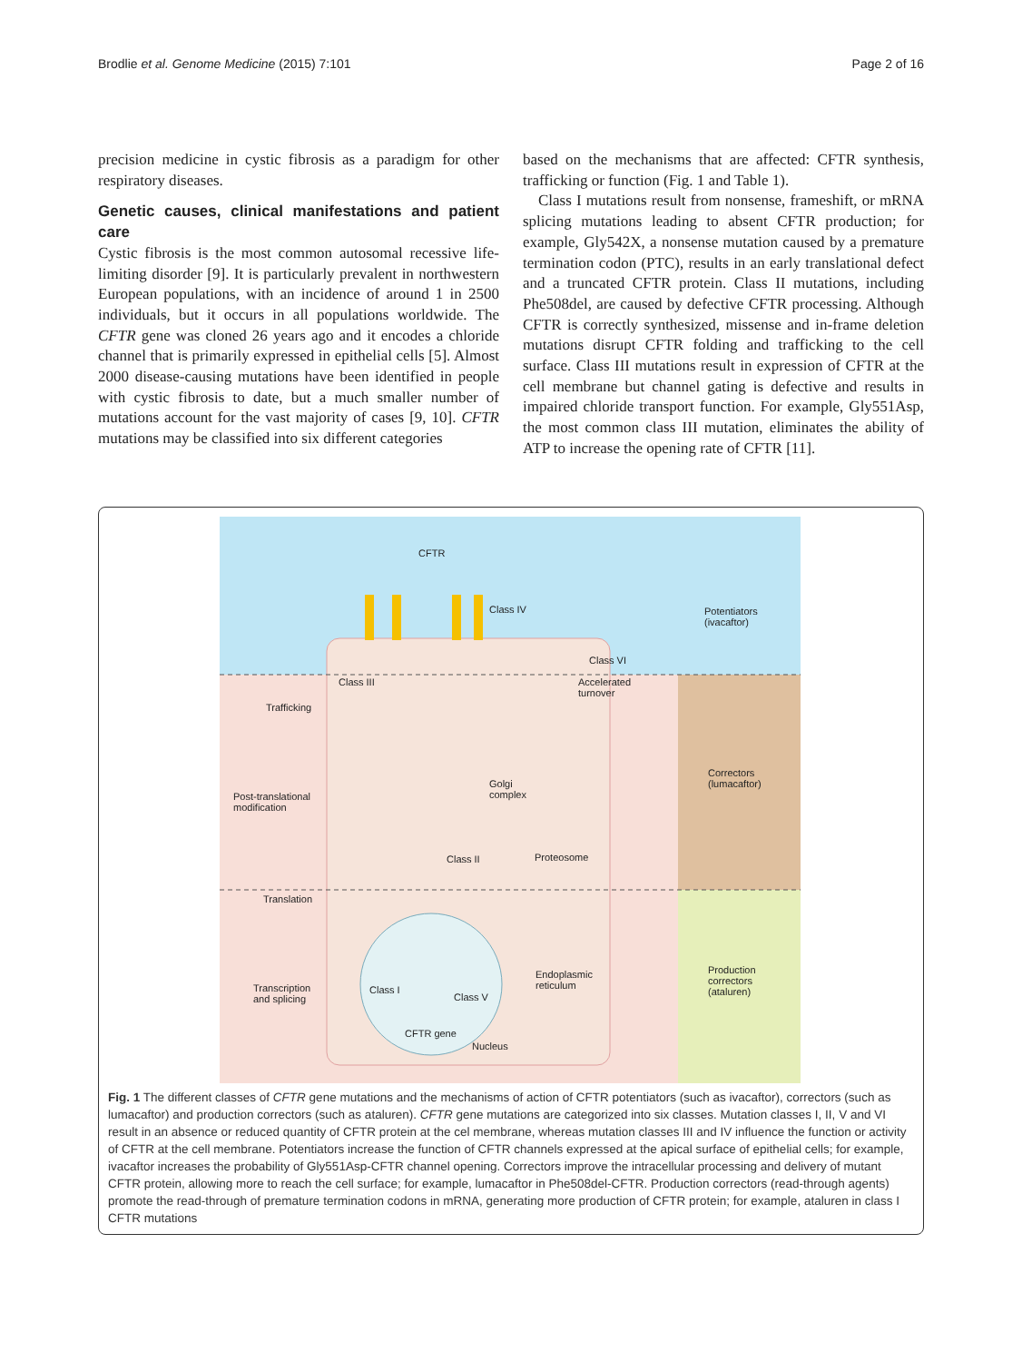Brodlie et al. Genome Medicine (2015) 7:101
Page 2 of 16
precision medicine in cystic fibrosis as a paradigm for other respiratory diseases.
Genetic causes, clinical manifestations and patient care
Cystic fibrosis is the most common autosomal recessive life-limiting disorder [9]. It is particularly prevalent in northwestern European populations, with an incidence of around 1 in 2500 individuals, but it occurs in all populations worldwide. The CFTR gene was cloned 26 years ago and it encodes a chloride channel that is primarily expressed in epithelial cells [5]. Almost 2000 disease-causing mutations have been identified in people with cystic fibrosis to date, but a much smaller number of mutations account for the vast majority of cases [9, 10]. CFTR mutations may be classified into six different categories
based on the mechanisms that are affected: CFTR synthesis, trafficking or function (Fig. 1 and Table 1).
Class I mutations result from nonsense, frameshift, or mRNA splicing mutations leading to absent CFTR production; for example, Gly542X, a nonsense mutation caused by a premature termination codon (PTC), results in an early translational defect and a truncated CFTR protein. Class II mutations, including Phe508del, are caused by defective CFTR processing. Although CFTR is correctly synthesized, missense and in-frame deletion mutations disrupt CFTR folding and trafficking to the cell surface. Class III mutations result in expression of CFTR at the cell membrane but channel gating is defective and results in impaired chloride transport function. For example, Gly551Asp, the most common class III mutation, eliminates the ability of ATP to increase the opening rate of CFTR [11].
CFTR
Class IV
Potentiators
(ivacaftor)
Class VI
Class III
Accelerated
turnover
Trafficking
Correctors
(lumacaftor)
Golgi
complex
Post-translational
modification
Class II Proteosome
Translation
Production
correctors
(ataluren)
Endoplasmic
reticulum
Transcription
and splicing
Class I
Class V
CFTR gene
Nucleus
Fig. 1 The different classes of CFTR gene mutations and the mechanisms of action of CFTR potentiators (such as ivacaftor), correctors (such as lumacaftor) and production correctors (such as ataluren). CFTR gene mutations are categorized into six classes. Mutation classes I, II, V and VI result in an absence or reduced quantity of CFTR protein at the cel membrane, whereas mutation classes III and IV influence the function or activity of CFTR at the cell membrane. Potentiators increase the function of CFTR channels expressed at the apical surface of epithelial cells; for example, ivacaftor increases the probability of Gly551Asp-CFTR channel opening. Correctors improve the intracellular processing and delivery of mutant CFTR protein, allowing more to reach the cell surface; for example, lumacaftor in Phe508del-CFTR. Production correctors (read-through agents) promote the read-through of premature termination codons in mRNA, generating more production of CFTR protein; for example, ataluren in class I CFTR mutations